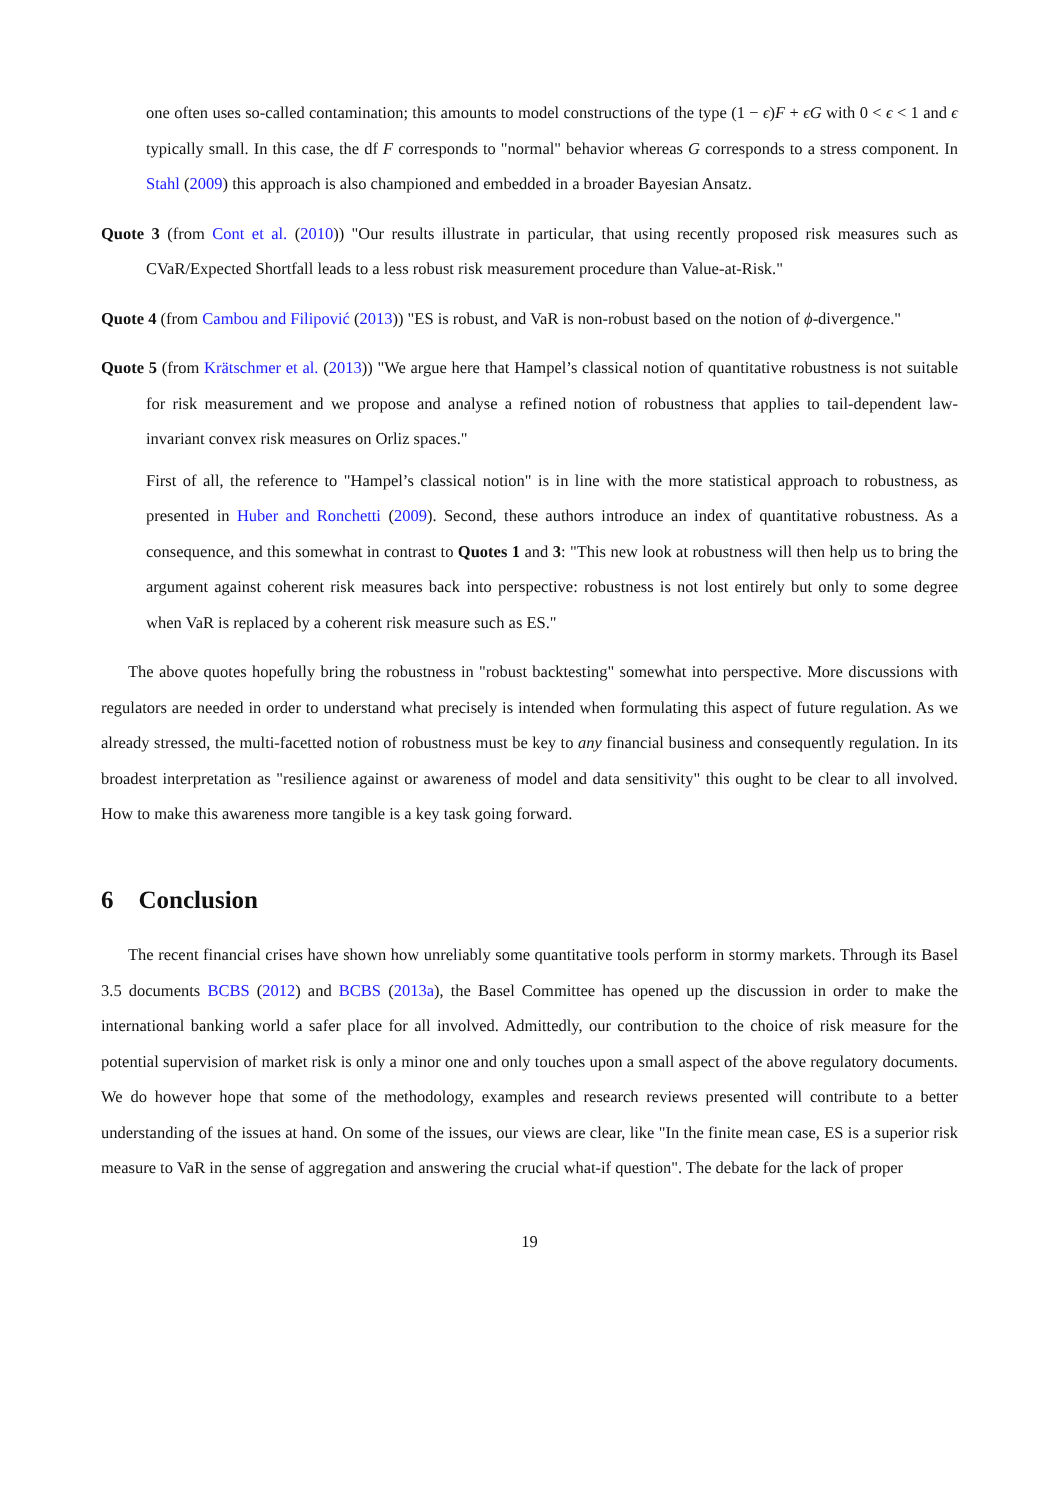one often uses so-called contamination; this amounts to model constructions of the type (1 − ϵ)F + ϵG with 0 < ϵ < 1 and ϵ typically small. In this case, the df F corresponds to "normal" behavior whereas G corresponds to a stress component. In Stahl (2009) this approach is also championed and embedded in a broader Bayesian Ansatz.
Quote 3 (from Cont et al. (2010)) "Our results illustrate in particular, that using recently proposed risk measures such as CVaR/Expected Shortfall leads to a less robust risk measurement procedure than Value-at-Risk."
Quote 4 (from Cambou and Filipović (2013)) "ES is robust, and VaR is non-robust based on the notion of ϕ-divergence."
Quote 5 (from Krätschmer et al. (2013)) "We argue here that Hampel’s classical notion of quantitative robustness is not suitable for risk measurement and we propose and analyse a refined notion of robustness that applies to tail-dependent law-invariant convex risk measures on Orliz spaces."
First of all, the reference to "Hampel’s classical notion" is in line with the more statistical approach to robustness, as presented in Huber and Ronchetti (2009). Second, these authors introduce an index of quantitative robustness. As a consequence, and this somewhat in contrast to Quotes 1 and 3: "This new look at robustness will then help us to bring the argument against coherent risk measures back into perspective: robustness is not lost entirely but only to some degree when VaR is replaced by a coherent risk measure such as ES."
The above quotes hopefully bring the robustness in "robust backtesting" somewhat into perspective. More discussions with regulators are needed in order to understand what precisely is intended when formulating this aspect of future regulation. As we already stressed, the multi-facetted notion of robustness must be key to any financial business and consequently regulation. In its broadest interpretation as "resilience against or awareness of model and data sensitivity" this ought to be clear to all involved. How to make this awareness more tangible is a key task going forward.
6 Conclusion
The recent financial crises have shown how unreliably some quantitative tools perform in stormy markets. Through its Basel 3.5 documents BCBS (2012) and BCBS (2013a), the Basel Committee has opened up the discussion in order to make the international banking world a safer place for all involved. Admittedly, our contribution to the choice of risk measure for the potential supervision of market risk is only a minor one and only touches upon a small aspect of the above regulatory documents. We do however hope that some of the methodology, examples and research reviews presented will contribute to a better understanding of the issues at hand. On some of the issues, our views are clear, like "In the finite mean case, ES is a superior risk measure to VaR in the sense of aggregation and answering the crucial what-if question". The debate for the lack of proper
19